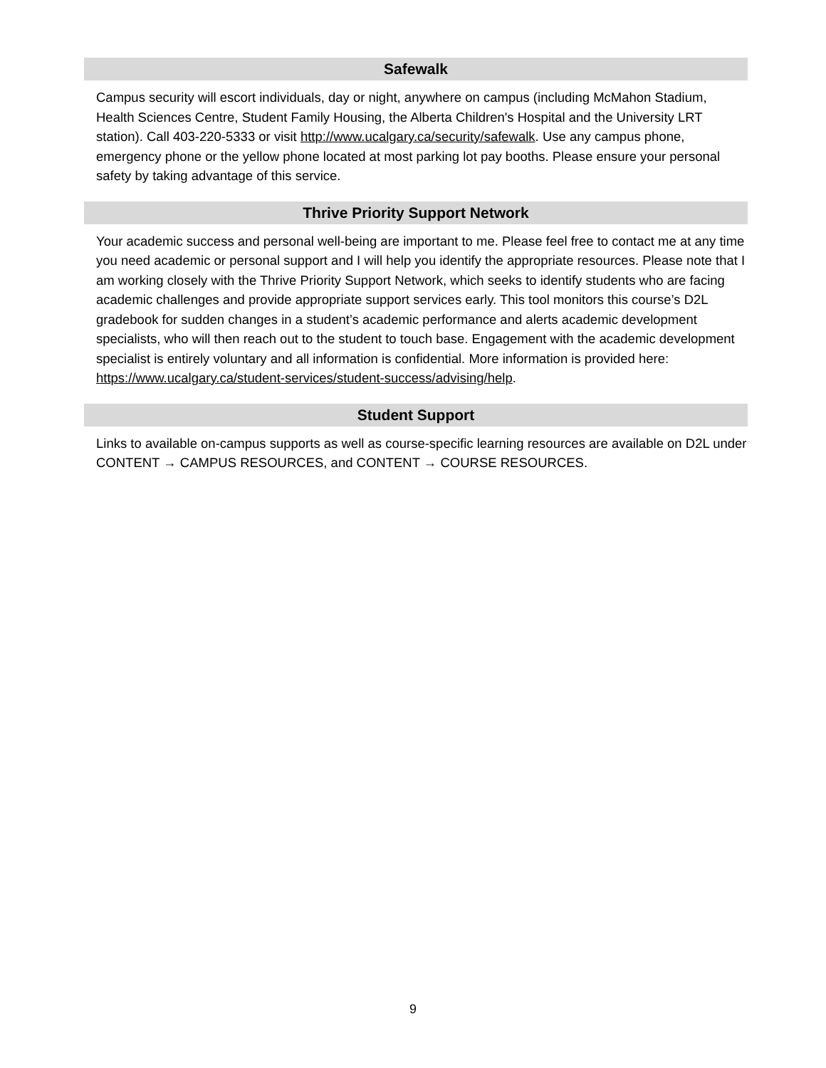Safewalk
Campus security will escort individuals, day or night, anywhere on campus (including McMahon Stadium, Health Sciences Centre, Student Family Housing, the Alberta Children's Hospital and the University LRT station). Call 403-220-5333 or visit http://www.ucalgary.ca/security/safewalk. Use any campus phone, emergency phone or the yellow phone located at most parking lot pay booths. Please ensure your personal safety by taking advantage of this service.
Thrive Priority Support Network
Your academic success and personal well-being are important to me. Please feel free to contact me at any time you need academic or personal support and I will help you identify the appropriate resources. Please note that I am working closely with the Thrive Priority Support Network, which seeks to identify students who are facing academic challenges and provide appropriate support services early. This tool monitors this course’s D2L gradebook for sudden changes in a student’s academic performance and alerts academic development specialists, who will then reach out to the student to touch base. Engagement with the academic development specialist is entirely voluntary and all information is confidential. More information is provided here: https://www.ucalgary.ca/student-services/student-success/advising/help.
Student Support
Links to available on-campus supports as well as course-specific learning resources are available on D2L under CONTENT → CAMPUS RESOURCES, and CONTENT → COURSE RESOURCES.
9